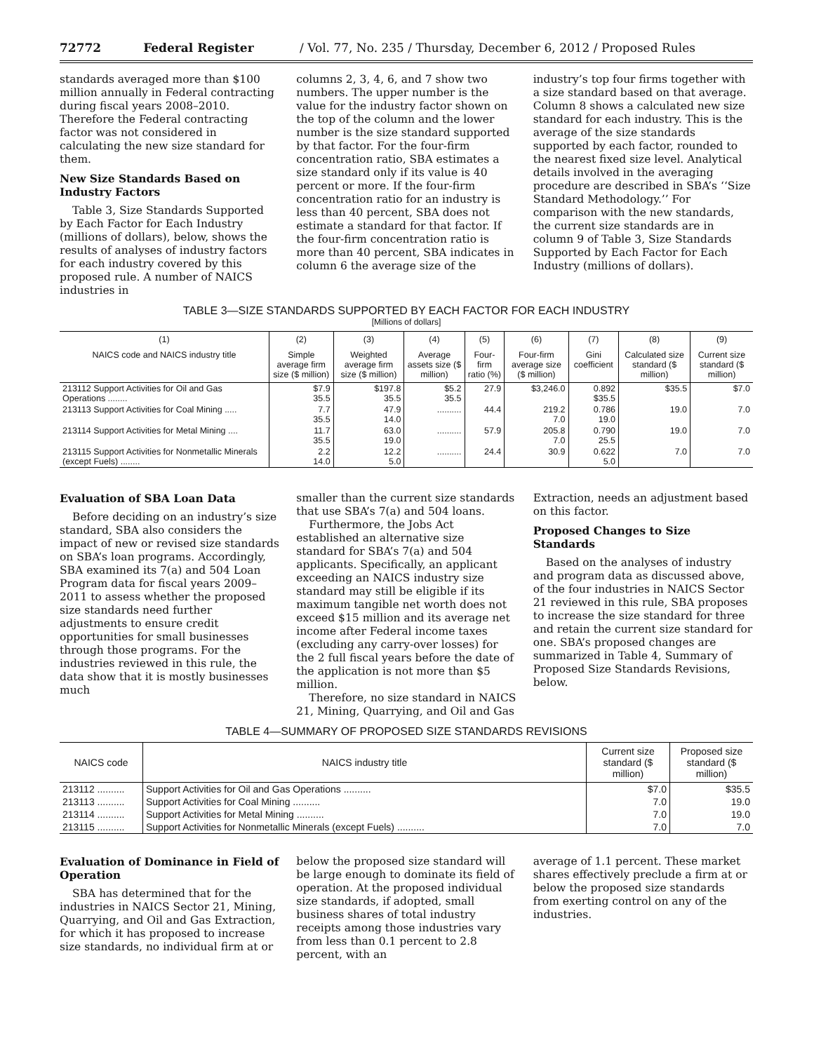72772 Federal Register / Vol. 77, No. 235 / Thursday, December 6, 2012 / Proposed Rules
standards averaged more than $100 million annually in Federal contracting during fiscal years 2008–2010. Therefore the Federal contracting factor was not considered in calculating the new size standard for them.
New Size Standards Based on Industry Factors
Table 3, Size Standards Supported by Each Factor for Each Industry (millions of dollars), below, shows the results of analyses of industry factors for each industry covered by this proposed rule. A number of NAICS industries in
columns 2, 3, 4, 6, and 7 show two numbers. The upper number is the value for the industry factor shown on the top of the column and the lower number is the size standard supported by that factor. For the four-firm concentration ratio, SBA estimates a size standard only if its value is 40 percent or more. If the four-firm concentration ratio for an industry is less than 40 percent, SBA does not estimate a standard for that factor. If the four-firm concentration ratio is more than 40 percent, SBA indicates in column 6 the average size of the
industry’s top four firms together with a size standard based on that average. Column 8 shows a calculated new size standard for each industry. This is the average of the size standards supported by each factor, rounded to the nearest fixed size level. Analytical details involved in the averaging procedure are described in SBA’s ‘‘Size Standard Methodology.’’ For comparison with the new standards, the current size standards are in column 9 of Table 3, Size Standards Supported by Each Factor for Each Industry (millions of dollars).
TABLE 3—SIZE STANDARDS SUPPORTED BY EACH FACTOR FOR EACH INDUSTRY
[Millions of dollars]
| (1) | (2) | (3) | (4) | (5) | (6) | (7) | (8) | (9) |
| --- | --- | --- | --- | --- | --- | --- | --- | --- |
| NAICS code and NAICS industry title | Simple average firm size ($ million) | Weighted average firm size ($ million) | Average assets size ($ million) | Four-firm ratio (%) | Four-firm average size ($ million) | Gini coefficient | Calculated size standard ($ million) | Current size standard ($ million) |
| 213112 Support Activities for Oil and Gas Operations ........ | $7.9 35.5 | $197.8 35.5 | $5.2 35.5 | 27.9 | $3,246.0 | 0.892 $35.5 | $35.5 | $7.0 |
| 213113 Support Activities for Coal Mining ..... | 7.7 35.5 | 47.9 14.0 | .......... | 44.4 | 219.2 7.0 | 0.786 19.0 | 19.0 | 7.0 |
| 213114 Support Activities for Metal Mining .... | 11.7 35.5 | 63.0 19.0 | .......... | 57.9 | 205.8 7.0 | 0.790 25.5 | 19.0 | 7.0 |
| 213115 Support Activities for Nonmetallic Minerals (except Fuels) ........ | 2.2 14.0 | 12.2 5.0 | .......... | 24.4 | 30.9 | 0.622 5.0 | 7.0 | 7.0 |
Evaluation of SBA Loan Data
Before deciding on an industry’s size standard, SBA also considers the impact of new or revised size standards on SBA’s loan programs. Accordingly, SBA examined its 7(a) and 504 Loan Program data for fiscal years 2009–2011 to assess whether the proposed size standards need further adjustments to ensure credit opportunities for small businesses through those programs. For the industries reviewed in this rule, the data show that it is mostly businesses much
smaller than the current size standards that use SBA’s 7(a) and 504 loans.
Furthermore, the Jobs Act established an alternative size standard for SBA’s 7(a) and 504 applicants. Specifically, an applicant exceeding an NAICS industry size standard may still be eligible if its maximum tangible net worth does not exceed $15 million and its average net income after Federal income taxes (excluding any carry-over losses) for the 2 full fiscal years before the date of the application is not more than $5 million.
Therefore, no size standard in NAICS 21, Mining, Quarrying, and Oil and Gas
Extraction, needs an adjustment based on this factor.
Proposed Changes to Size Standards
Based on the analyses of industry and program data as discussed above, of the four industries in NAICS Sector 21 reviewed in this rule, SBA proposes to increase the size standard for three and retain the current size standard for one. SBA’s proposed changes are summarized in Table 4, Summary of Proposed Size Standards Revisions, below.
TABLE 4—SUMMARY OF PROPOSED SIZE STANDARDS REVISIONS
| NAICS code | NAICS industry title | Current size standard ($ million) | Proposed size standard ($ million) |
| --- | --- | --- | --- |
| 213112 .......... | Support Activities for Oil and Gas Operations .......... | $7.0 | $35.5 |
| 213113 .......... | Support Activities for Coal Mining .......... | 7.0 | 19.0 |
| 213114 .......... | Support Activities for Metal Mining .......... | 7.0 | 19.0 |
| 213115 .......... | Support Activities for Nonmetallic Minerals (except Fuels) .......... | 7.0 | 7.0 |
Evaluation of Dominance in Field of Operation
SBA has determined that for the industries in NAICS Sector 21, Mining, Quarrying, and Oil and Gas Extraction, for which it has proposed to increase size standards, no individual firm at or
below the proposed size standard will be large enough to dominate its field of operation. At the proposed individual size standards, if adopted, small business shares of total industry receipts among those industries vary from less than 0.1 percent to 2.8 percent, with an
average of 1.1 percent. These market shares effectively preclude a firm at or below the proposed size standards from exerting control on any of the industries.